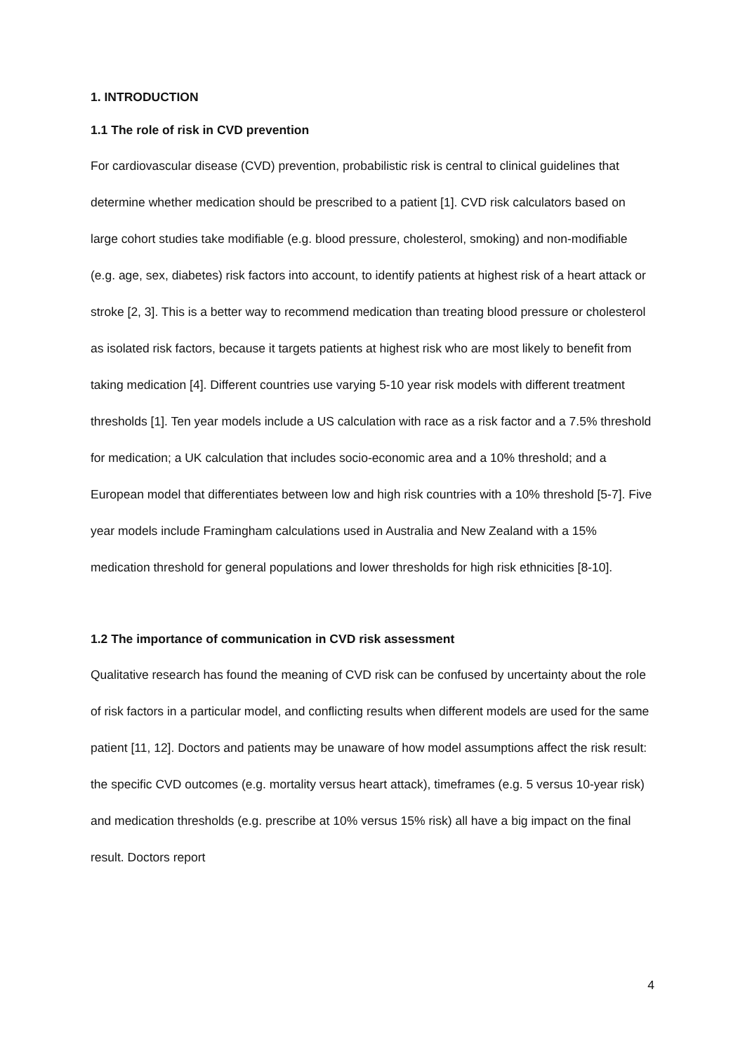1. INTRODUCTION
1.1 The role of risk in CVD prevention
For cardiovascular disease (CVD) prevention, probabilistic risk is central to clinical guidelines that determine whether medication should be prescribed to a patient [1]. CVD risk calculators based on large cohort studies take modifiable (e.g. blood pressure, cholesterol, smoking) and non-modifiable (e.g. age, sex, diabetes) risk factors into account, to identify patients at highest risk of a heart attack or stroke [2, 3]. This is a better way to recommend medication than treating blood pressure or cholesterol as isolated risk factors, because it targets patients at highest risk who are most likely to benefit from taking medication [4]. Different countries use varying 5-10 year risk models with different treatment thresholds [1]. Ten year models include a US calculation with race as a risk factor and a 7.5% threshold for medication; a UK calculation that includes socio-economic area and a 10% threshold; and a European model that differentiates between low and high risk countries with a 10% threshold [5-7]. Five year models include Framingham calculations used in Australia and New Zealand with a 15% medication threshold for general populations and lower thresholds for high risk ethnicities [8-10].
1.2 The importance of communication in CVD risk assessment
Qualitative research has found the meaning of CVD risk can be confused by uncertainty about the role of risk factors in a particular model, and conflicting results when different models are used for the same patient [11, 12]. Doctors and patients may be unaware of how model assumptions affect the risk result: the specific CVD outcomes (e.g. mortality versus heart attack), timeframes (e.g. 5 versus 10-year risk) and medication thresholds (e.g. prescribe at 10% versus 15% risk) all have a big impact on the final result. Doctors report
4